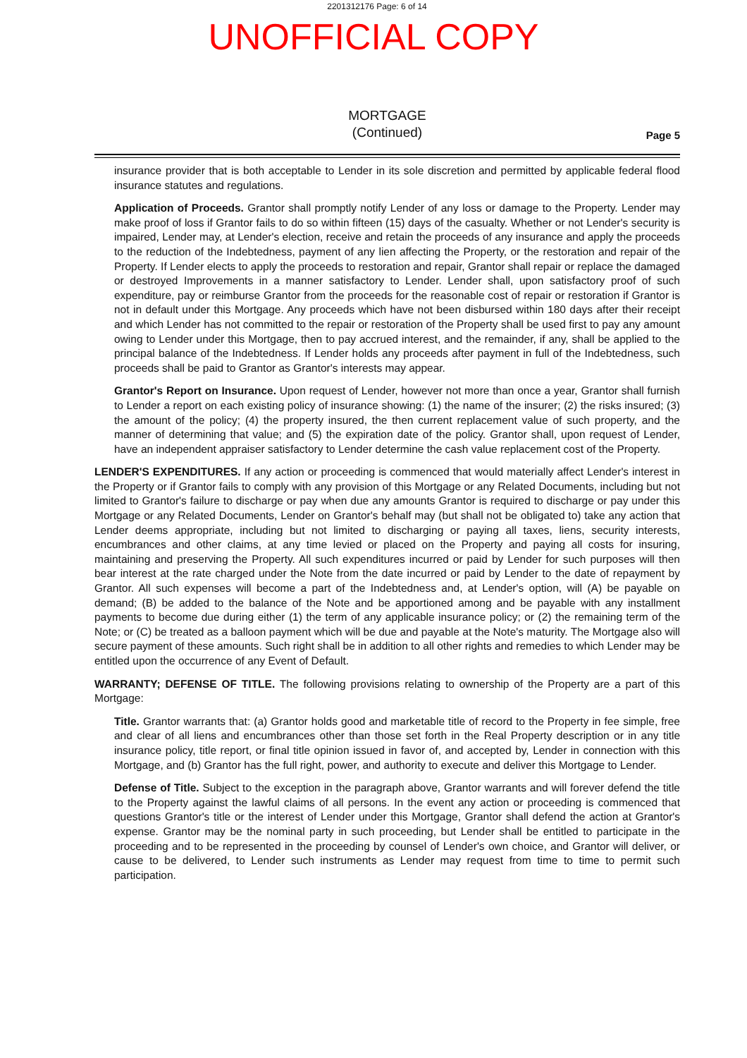2201312176 Page: 6 of 14
UNOFFICIAL COPY
MORTGAGE
(Continued)
Page 5
insurance provider that is both acceptable to Lender in its sole discretion and permitted by applicable federal flood insurance statutes and regulations.
Application of Proceeds. Grantor shall promptly notify Lender of any loss or damage to the Property. Lender may make proof of loss if Grantor fails to do so within fifteen (15) days of the casualty. Whether or not Lender's security is impaired, Lender may, at Lender's election, receive and retain the proceeds of any insurance and apply the proceeds to the reduction of the Indebtedness, payment of any lien affecting the Property, or the restoration and repair of the Property. If Lender elects to apply the proceeds to restoration and repair, Grantor shall repair or replace the damaged or destroyed Improvements in a manner satisfactory to Lender. Lender shall, upon satisfactory proof of such expenditure, pay or reimburse Grantor from the proceeds for the reasonable cost of repair or restoration if Grantor is not in default under this Mortgage. Any proceeds which have not been disbursed within 180 days after their receipt and which Lender has not committed to the repair or restoration of the Property shall be used first to pay any amount owing to Lender under this Mortgage, then to pay accrued interest, and the remainder, if any, shall be applied to the principal balance of the Indebtedness. If Lender holds any proceeds after payment in full of the Indebtedness, such proceeds shall be paid to Grantor as Grantor's interests may appear.
Grantor's Report on Insurance. Upon request of Lender, however not more than once a year, Grantor shall furnish to Lender a report on each existing policy of insurance showing: (1) the name of the insurer; (2) the risks insured; (3) the amount of the policy; (4) the property insured, the then current replacement value of such property, and the manner of determining that value; and (5) the expiration date of the policy. Grantor shall, upon request of Lender, have an independent appraiser satisfactory to Lender determine the cash value replacement cost of the Property.
LENDER'S EXPENDITURES. If any action or proceeding is commenced that would materially affect Lender's interest in the Property or if Grantor fails to comply with any provision of this Mortgage or any Related Documents, including but not limited to Grantor's failure to discharge or pay when due any amounts Grantor is required to discharge or pay under this Mortgage or any Related Documents, Lender on Grantor's behalf may (but shall not be obligated to) take any action that Lender deems appropriate, including but not limited to discharging or paying all taxes, liens, security interests, encumbrances and other claims, at any time levied or placed on the Property and paying all costs for insuring, maintaining and preserving the Property. All such expenditures incurred or paid by Lender for such purposes will then bear interest at the rate charged under the Note from the date incurred or paid by Lender to the date of repayment by Grantor. All such expenses will become a part of the Indebtedness and, at Lender's option, will (A) be payable on demand; (B) be added to the balance of the Note and be apportioned among and be payable with any installment payments to become due during either (1) the term of any applicable insurance policy; or (2) the remaining term of the Note; or (C) be treated as a balloon payment which will be due and payable at the Note's maturity. The Mortgage also will secure payment of these amounts. Such right shall be in addition to all other rights and remedies to which Lender may be entitled upon the occurrence of any Event of Default.
WARRANTY; DEFENSE OF TITLE. The following provisions relating to ownership of the Property are a part of this Mortgage:
Title. Grantor warrants that: (a) Grantor holds good and marketable title of record to the Property in fee simple, free and clear of all liens and encumbrances other than those set forth in the Real Property description or in any title insurance policy, title report, or final title opinion issued in favor of, and accepted by, Lender in connection with this Mortgage, and (b) Grantor has the full right, power, and authority to execute and deliver this Mortgage to Lender.
Defense of Title. Subject to the exception in the paragraph above, Grantor warrants and will forever defend the title to the Property against the lawful claims of all persons. In the event any action or proceeding is commenced that questions Grantor's title or the interest of Lender under this Mortgage, Grantor shall defend the action at Grantor's expense. Grantor may be the nominal party in such proceeding, but Lender shall be entitled to participate in the proceeding and to be represented in the proceeding by counsel of Lender's own choice, and Grantor will deliver, or cause to be delivered, to Lender such instruments as Lender may request from time to time to permit such participation.